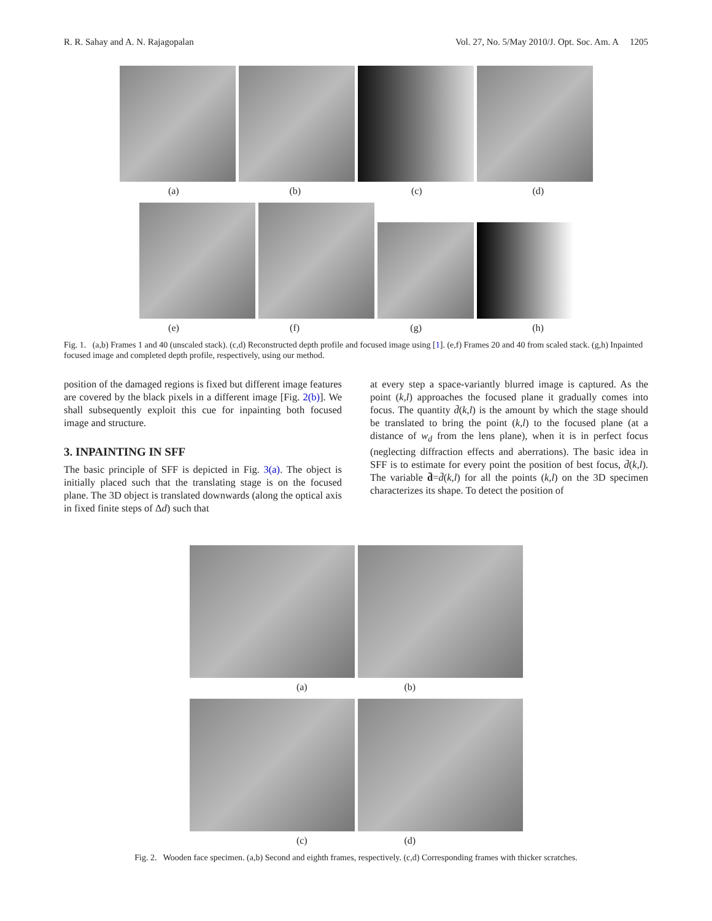R. R. Sahay and A. N. Rajagopalan Vol. 27, No. 5/May 2010/J. Opt. Soc. Am. A 1205
(a) (b) (c) (d)
(e) (f) (g) (h)
Fig. 1. (a,b) Frames 1 and 40 (unscaled stack). (c,d) Reconstructed depth profile and focused image using [1]. (e,f) Frames 20 and 40 from scaled stack. (g,h) Inpainted focused image and completed depth profile, respectively, using our method.
position of the damaged regions is fixed but different image features are covered by the black pixels in a different image [Fig. 2(b)]. We shall subsequently exploit this cue for inpainting both focused image and structure.
3. INPAINTING IN SFF
The basic principle of SFF is depicted in Fig. 3(a). The object is initially placed such that the translating stage is on the focused plane. The 3D object is translated downwards (along the optical axis in fixed finite steps of Δd) such that
at every step a space-variantly blurred image is captured. As the point (k,l) approaches the focused plane it gradually comes into focus. The quantity d̄(k,l) is the amount by which the stage should be translated to bring the point (k,l) to the focused plane (at a distance of w<sub>d</sub> from the lens plane), when it is in perfect focus (neglecting diffraction effects and aberrations). The basic idea in SFF is to estimate for every point the position of best focus, d̄(k,l). The variable d̄=d̄(k,l) for all the points (k,l) on the 3D specimen characterizes its shape. To detect the position of
(a) (b)
(c) (d)
Fig. 2. Wooden face specimen. (a,b) Second and eighth frames, respectively. (c,d) Corresponding frames with thicker scratches.